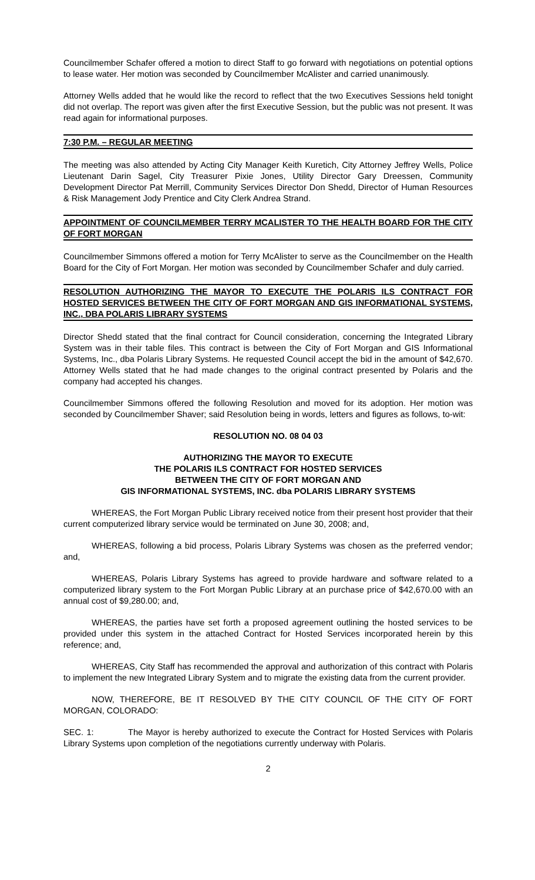Councilmember Schafer offered a motion to direct Staff to go forward with negotiations on potential options to lease water. Her motion was seconded by Councilmember McAlister and carried unanimously.
Attorney Wells added that he would like the record to reflect that the two Executives Sessions held tonight did not overlap. The report was given after the first Executive Session, but the public was not present. It was read again for informational purposes.
7:30 P.M. – REGULAR MEETING
The meeting was also attended by Acting City Manager Keith Kuretich, City Attorney Jeffrey Wells, Police Lieutenant Darin Sagel, City Treasurer Pixie Jones, Utility Director Gary Dreessen, Community Development Director Pat Merrill, Community Services Director Don Shedd, Director of Human Resources & Risk Management Jody Prentice and City Clerk Andrea Strand.
APPOINTMENT OF COUNCILMEMBER TERRY MCALISTER TO THE HEALTH BOARD FOR THE CITY OF FORT MORGAN
Councilmember Simmons offered a motion for Terry McAlister to serve as the Councilmember on the Health Board for the City of Fort Morgan. Her motion was seconded by Councilmember Schafer and duly carried.
RESOLUTION AUTHORIZING THE MAYOR TO EXECUTE THE POLARIS ILS CONTRACT FOR HOSTED SERVICES BETWEEN THE CITY OF FORT MORGAN AND GIS INFORMATIONAL SYSTEMS, INC., DBA POLARIS LIBRARY SYSTEMS
Director Shedd stated that the final contract for Council consideration, concerning the Integrated Library System was in their table files. This contract is between the City of Fort Morgan and GIS Informational Systems, Inc., dba Polaris Library Systems. He requested Council accept the bid in the amount of $42,670. Attorney Wells stated that he had made changes to the original contract presented by Polaris and the company had accepted his changes.
Councilmember Simmons offered the following Resolution and moved for its adoption. Her motion was seconded by Councilmember Shaver; said Resolution being in words, letters and figures as follows, to-wit:
RESOLUTION NO. 08 04 03
AUTHORIZING THE MAYOR TO EXECUTE
THE POLARIS ILS CONTRACT FOR HOSTED SERVICES
BETWEEN THE CITY OF FORT MORGAN AND
GIS INFORMATIONAL SYSTEMS, INC. dba POLARIS LIBRARY SYSTEMS
WHEREAS, the Fort Morgan Public Library received notice from their present host provider that their current computerized library service would be terminated on June 30, 2008; and,
WHEREAS, following a bid process, Polaris Library Systems was chosen as the preferred vendor; and,
WHEREAS, Polaris Library Systems has agreed to provide hardware and software related to a computerized library system to the Fort Morgan Public Library at an purchase price of $42,670.00 with an annual cost of $9,280.00; and,
WHEREAS, the parties have set forth a proposed agreement outlining the hosted services to be provided under this system in the attached Contract for Hosted Services incorporated herein by this reference; and,
WHEREAS, City Staff has recommended the approval and authorization of this contract with Polaris to implement the new Integrated Library System and to migrate the existing data from the current provider.
NOW, THEREFORE, BE IT RESOLVED BY THE CITY COUNCIL OF THE CITY OF FORT MORGAN, COLORADO:
SEC. 1: The Mayor is hereby authorized to execute the Contract for Hosted Services with Polaris Library Systems upon completion of the negotiations currently underway with Polaris.
2